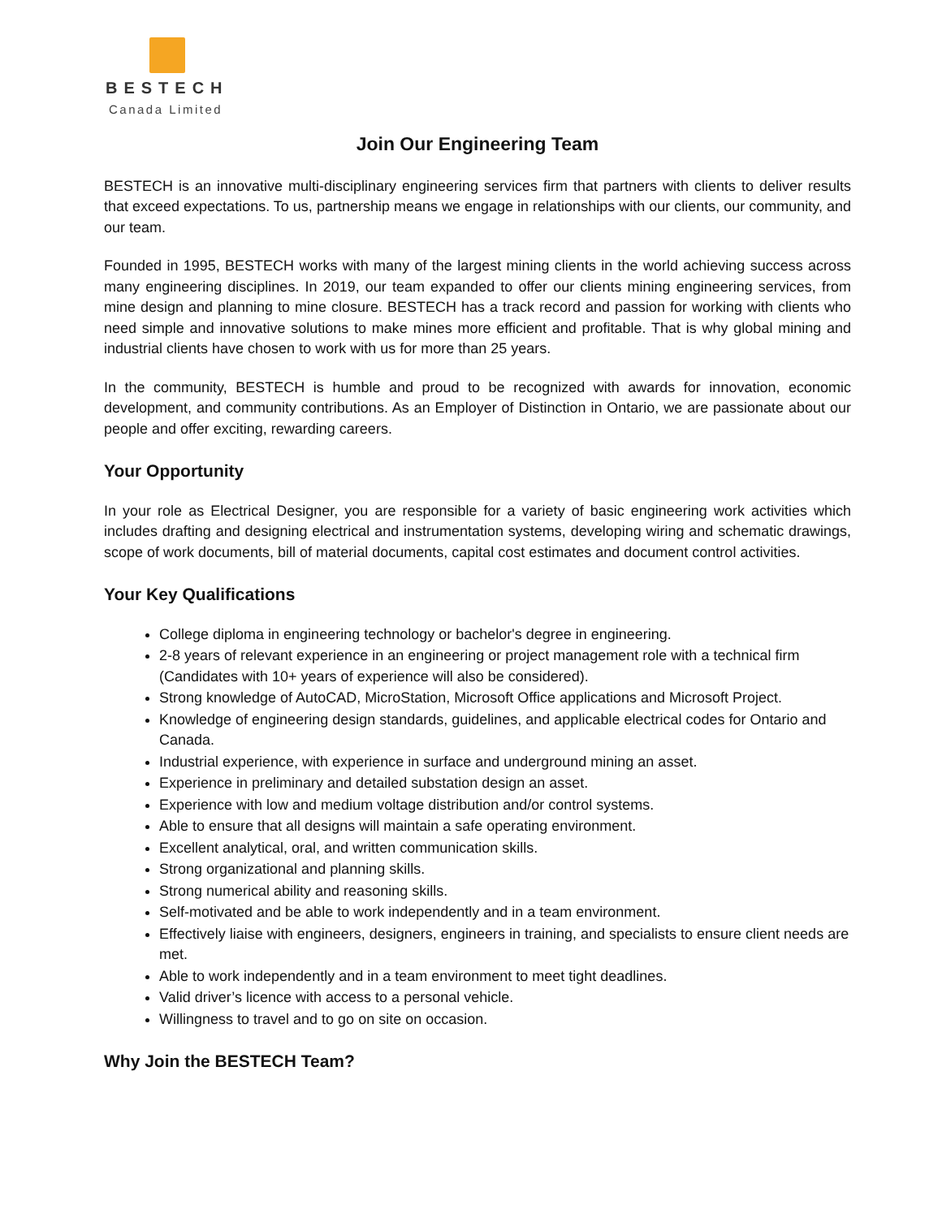BESTECH
Canada Limited
Join Our Engineering Team
BESTECH is an innovative multi-disciplinary engineering services firm that partners with clients to deliver results that exceed expectations. To us, partnership means we engage in relationships with our clients, our community, and our team.
Founded in 1995, BESTECH works with many of the largest mining clients in the world achieving success across many engineering disciplines. In 2019, our team expanded to offer our clients mining engineering services, from mine design and planning to mine closure. BESTECH has a track record and passion for working with clients who need simple and innovative solutions to make mines more efficient and profitable. That is why global mining and industrial clients have chosen to work with us for more than 25 years.
In the community, BESTECH is humble and proud to be recognized with awards for innovation, economic development, and community contributions. As an Employer of Distinction in Ontario, we are passionate about our people and offer exciting, rewarding careers.
Your Opportunity
In your role as Electrical Designer, you are responsible for a variety of basic engineering work activities which includes drafting and designing electrical and instrumentation systems, developing wiring and schematic drawings, scope of work documents, bill of material documents, capital cost estimates and document control activities.
Your Key Qualifications
College diploma in engineering technology or bachelor's degree in engineering.
2-8 years of relevant experience in an engineering or project management role with a technical firm (Candidates with 10+ years of experience will also be considered).
Strong knowledge of AutoCAD, MicroStation, Microsoft Office applications and Microsoft Project.
Knowledge of engineering design standards, guidelines, and applicable electrical codes for Ontario and Canada.
Industrial experience, with experience in surface and underground mining an asset.
Experience in preliminary and detailed substation design an asset.
Experience with low and medium voltage distribution and/or control systems.
Able to ensure that all designs will maintain a safe operating environment.
Excellent analytical, oral, and written communication skills.
Strong organizational and planning skills.
Strong numerical ability and reasoning skills.
Self-motivated and be able to work independently and in a team environment.
Effectively liaise with engineers, designers, engineers in training, and specialists to ensure client needs are met.
Able to work independently and in a team environment to meet tight deadlines.
Valid driver’s licence with access to a personal vehicle.
Willingness to travel and to go on site on occasion.
Why Join the BESTECH Team?